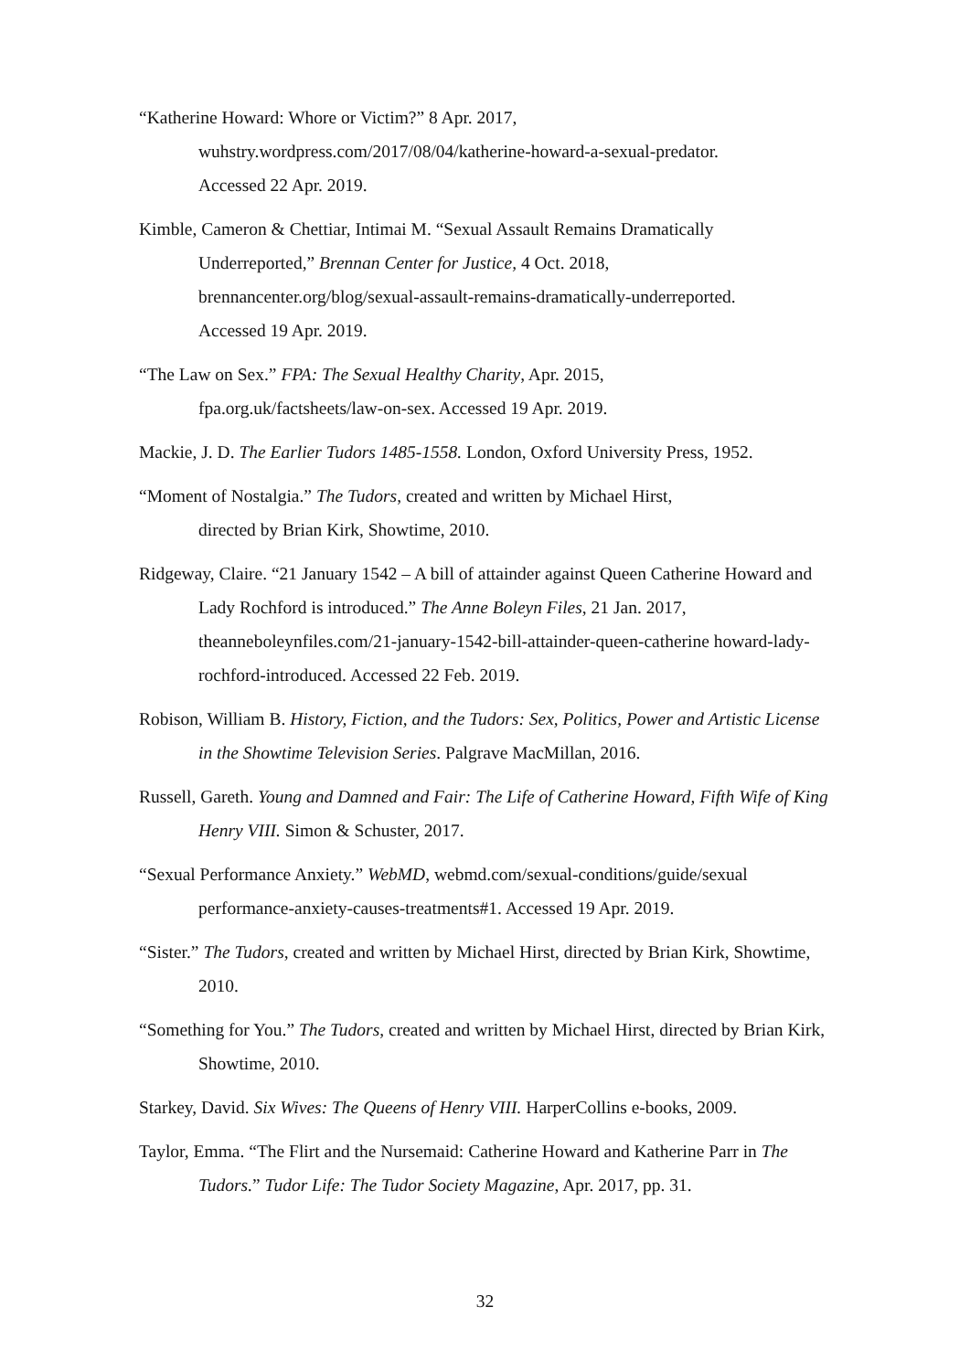“Katherine Howard: Whore or Victim?” 8 Apr. 2017,
wuhstry.wordpress.com/2017/08/04/katherine-howard-a-sexual-predator.
Accessed 22 Apr. 2019.
Kimble, Cameron & Chettiar, Intimai M. “Sexual Assault Remains Dramatically Underreported,” Brennan Center for Justice, 4 Oct. 2018,
brennancenter.org/blog/sexual-assault-remains-dramatically-underreported.
Accessed 19 Apr. 2019.
“The Law on Sex.” FPA: The Sexual Healthy Charity, Apr. 2015,
fpa.org.uk/factsheets/law-on-sex. Accessed 19 Apr. 2019.
Mackie, J. D. The Earlier Tudors 1485-1558. London, Oxford University Press, 1952.
“Moment of Nostalgia.” The Tudors, created and written by Michael Hirst,
directed by Brian Kirk, Showtime, 2010.
Ridgeway, Claire. “21 January 1542 – A bill of attainder against Queen Catherine Howard and Lady Rochford is introduced.” The Anne Boleyn Files, 21 Jan. 2017, theanneboleynfiles.com/21-january-1542-bill-attainder-queen-catherine howard-lady-rochford-introduced. Accessed 22 Feb. 2019.
Robison, William B. History, Fiction, and the Tudors: Sex, Politics, Power and Artistic License in the Showtime Television Series. Palgrave MacMillan, 2016.
Russell, Gareth. Young and Damned and Fair: The Life of Catherine Howard, Fifth Wife of King Henry VIII. Simon & Schuster, 2017.
“Sexual Performance Anxiety.” WebMD, webmd.com/sexual-conditions/guide/sexual performance-anxiety-causes-treatments#1. Accessed 19 Apr. 2019.
“Sister.” The Tudors, created and written by Michael Hirst, directed by Brian Kirk, Showtime, 2010.
“Something for You.” The Tudors, created and written by Michael Hirst, directed by Brian Kirk, Showtime, 2010.
Starkey, David. Six Wives: The Queens of Henry VIII. HarperCollins e-books, 2009.
Taylor, Emma. “The Flirt and the Nursemaid: Catherine Howard and Katherine Parr in The Tudors.” Tudor Life: The Tudor Society Magazine, Apr. 2017, pp. 31.
32